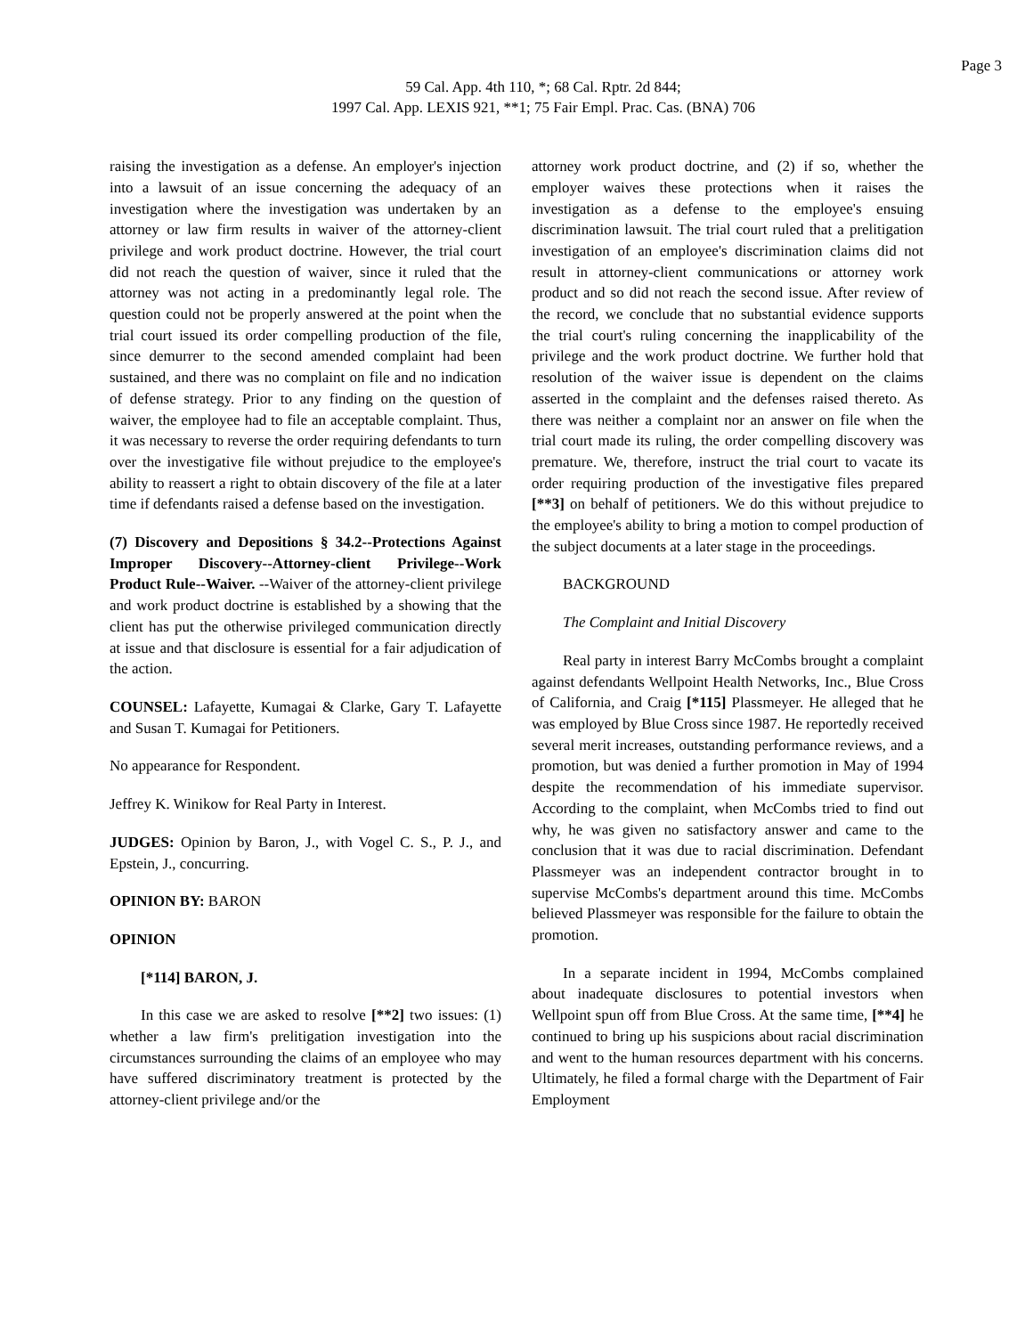Page 3
59 Cal. App. 4th 110, *; 68 Cal. Rptr. 2d 844;
1997 Cal. App. LEXIS 921, **1; 75 Fair Empl. Prac. Cas. (BNA) 706
raising the investigation as a defense. An employer's injection into a lawsuit of an issue concerning the adequacy of an investigation where the investigation was undertaken by an attorney or law firm results in waiver of the attorney-client privilege and work product doctrine. However, the trial court did not reach the question of waiver, since it ruled that the attorney was not acting in a predominantly legal role. The question could not be properly answered at the point when the trial court issued its order compelling production of the file, since demurrer to the second amended complaint had been sustained, and there was no complaint on file and no indication of defense strategy. Prior to any finding on the question of waiver, the employee had to file an acceptable complaint. Thus, it was necessary to reverse the order requiring defendants to turn over the investigative file without prejudice to the employee's ability to reassert a right to obtain discovery of the file at a later time if defendants raised a defense based on the investigation.
(7) Discovery and Depositions § 34.2--Protections Against Improper Discovery--Attorney-client Privilege--Work Product Rule--Waiver. --Waiver of the attorney-client privilege and work product doctrine is established by a showing that the client has put the otherwise privileged communication directly at issue and that disclosure is essential for a fair adjudication of the action.
COUNSEL: Lafayette, Kumagai & Clarke, Gary T. Lafayette and Susan T. Kumagai for Petitioners.
No appearance for Respondent.
Jeffrey K. Winikow for Real Party in Interest.
JUDGES: Opinion by Baron, J., with Vogel C. S., P. J., and Epstein, J., concurring.
OPINION BY: BARON
OPINION
[*114] BARON, J.
In this case we are asked to resolve [**2] two issues: (1) whether a law firm's prelitigation investigation into the circumstances surrounding the claims of an employee who may have suffered discriminatory treatment is protected by the attorney-client privilege and/or the
attorney work product doctrine, and (2) if so, whether the employer waives these protections when it raises the investigation as a defense to the employee's ensuing discrimination lawsuit. The trial court ruled that a prelitigation investigation of an employee's discrimination claims did not result in attorney-client communications or attorney work product and so did not reach the second issue. After review of the record, we conclude that no substantial evidence supports the trial court's ruling concerning the inapplicability of the privilege and the work product doctrine. We further hold that resolution of the waiver issue is dependent on the claims asserted in the complaint and the defenses raised thereto. As there was neither a complaint nor an answer on file when the trial court made its ruling, the order compelling discovery was premature. We, therefore, instruct the trial court to vacate its order requiring production of the investigative files prepared [**3] on behalf of petitioners. We do this without prejudice to the employee's ability to bring a motion to compel production of the subject documents at a later stage in the proceedings.
BACKGROUND
The Complaint and Initial Discovery
Real party in interest Barry McCombs brought a complaint against defendants Wellpoint Health Networks, Inc., Blue Cross of California, and Craig [*115] Plassmeyer. He alleged that he was employed by Blue Cross since 1987. He reportedly received several merit increases, outstanding performance reviews, and a promotion, but was denied a further promotion in May of 1994 despite the recommendation of his immediate supervisor. According to the complaint, when McCombs tried to find out why, he was given no satisfactory answer and came to the conclusion that it was due to racial discrimination. Defendant Plassmeyer was an independent contractor brought in to supervise McCombs's department around this time. McCombs believed Plassmeyer was responsible for the failure to obtain the promotion.
In a separate incident in 1994, McCombs complained about inadequate disclosures to potential investors when Wellpoint spun off from Blue Cross. At the same time, [**4] he continued to bring up his suspicions about racial discrimination and went to the human resources department with his concerns. Ultimately, he filed a formal charge with the Department of Fair Employment